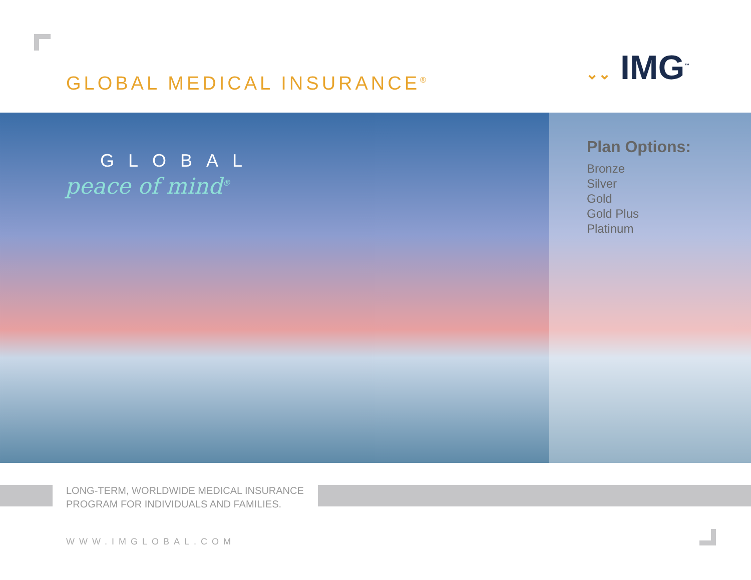GLOBAL MEDICAL INSURANCE<sup>®</sup> ⌄⌄ IMG<sup>™</sup>
GLOBAL
peace of mind<sup>®</sup>
Plan Options:
Bronze
Silver
Gold
Gold Plus
Platinum
LONG-TERM, WORLDWIDE MEDICAL INSURANCE
PROGRAM FOR INDIVIDUALS AND FAMILIES.
WWW.IMGLOBAL.COM